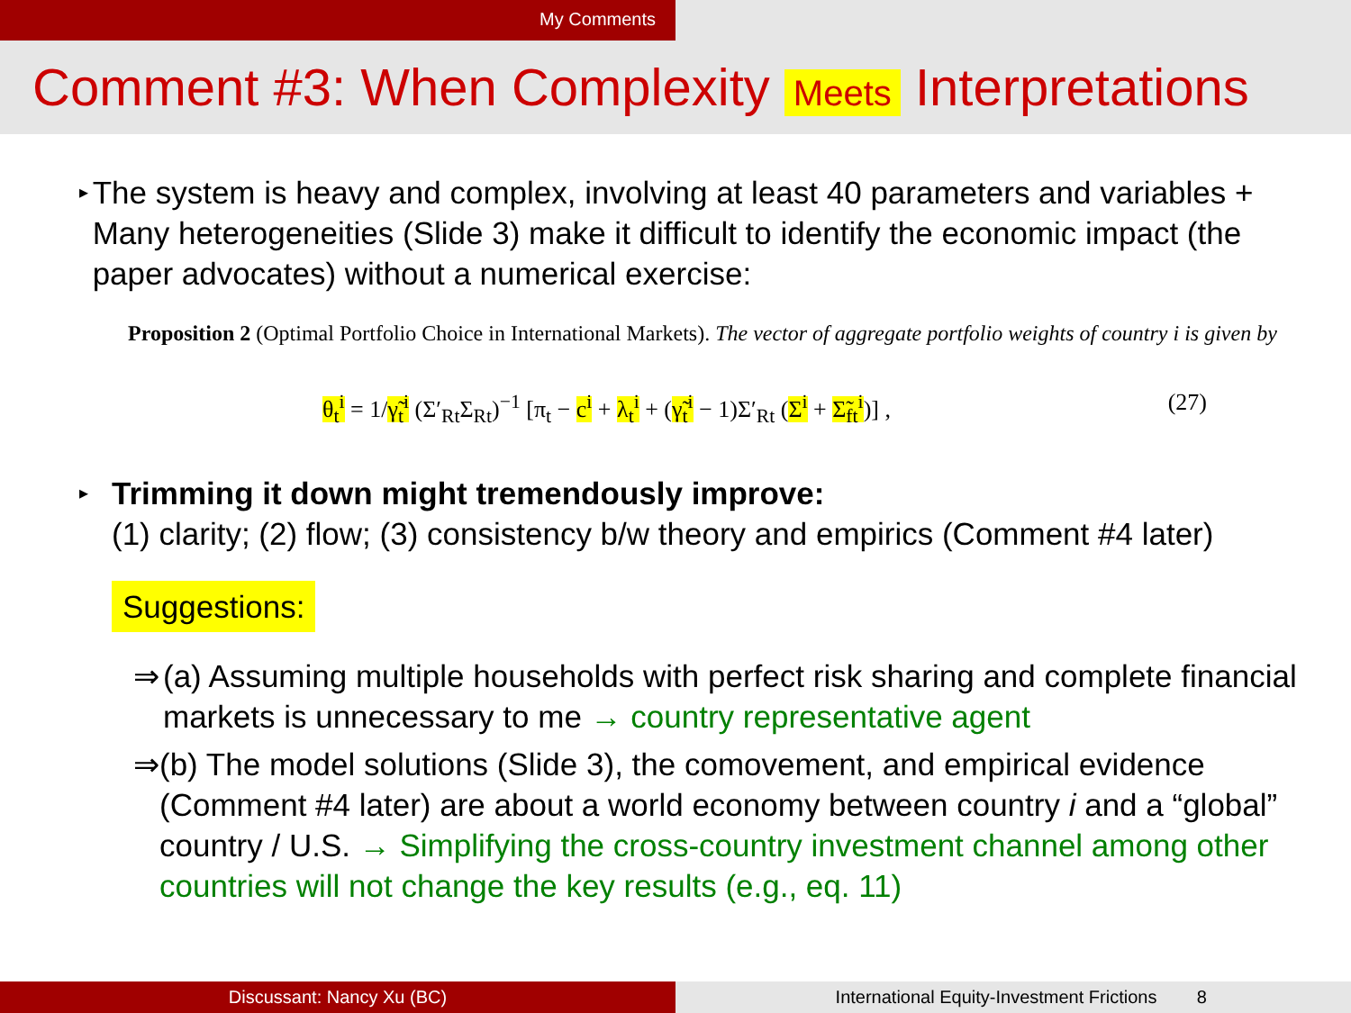My Comments
Comment #3: When Complexity Meets Interpretations
▸
The system is heavy and complex, involving at least 40 parameters and variables + Many heterogeneities (Slide 3) make it difficult to identify the economic impact (the paper advocates) without a numerical exercise:
Proposition 2 (Optimal Portfolio Choice in International Markets). The vector of aggregate portfolio weights of country i is given by
θ<sub>t</sub><sup>i</sup> = 1/γ̃<sub>t</sub><sup>i</sup> (Σ′<sub>Rt</sub>Σ<sub>Rt</sub>)<sup>−1</sup> [π<sub>t</sub> − c<sup>i</sup> + λ<sub>t</sub><sup>i</sup> + (γ̃<sub>t</sub><sup>i</sup> − 1)Σ′<sub>Rt</sub> (Σ<sup>i</sup> + Σ̃<sub>ft</sub><sup>i</sup>)] , (27)
▸
Trimming it down might tremendously improve:
(1) clarity; (2) flow; (3) consistency b/w theory and empirics (Comment #4 later)
Suggestions:
⇒ (a) Assuming multiple households with perfect risk sharing and complete financial markets is unnecessary to me → country representative agent
⇒ (b) The model solutions (Slide 3), the comovement, and empirical evidence (Comment #4 later) are about a world economy between country i and a “global” country / U.S. → Simplifying the cross-country investment channel among other countries will not change the key results (e.g., eq. 11)
Discussant: Nancy Xu (BC) International Equity-Investment Frictions 8